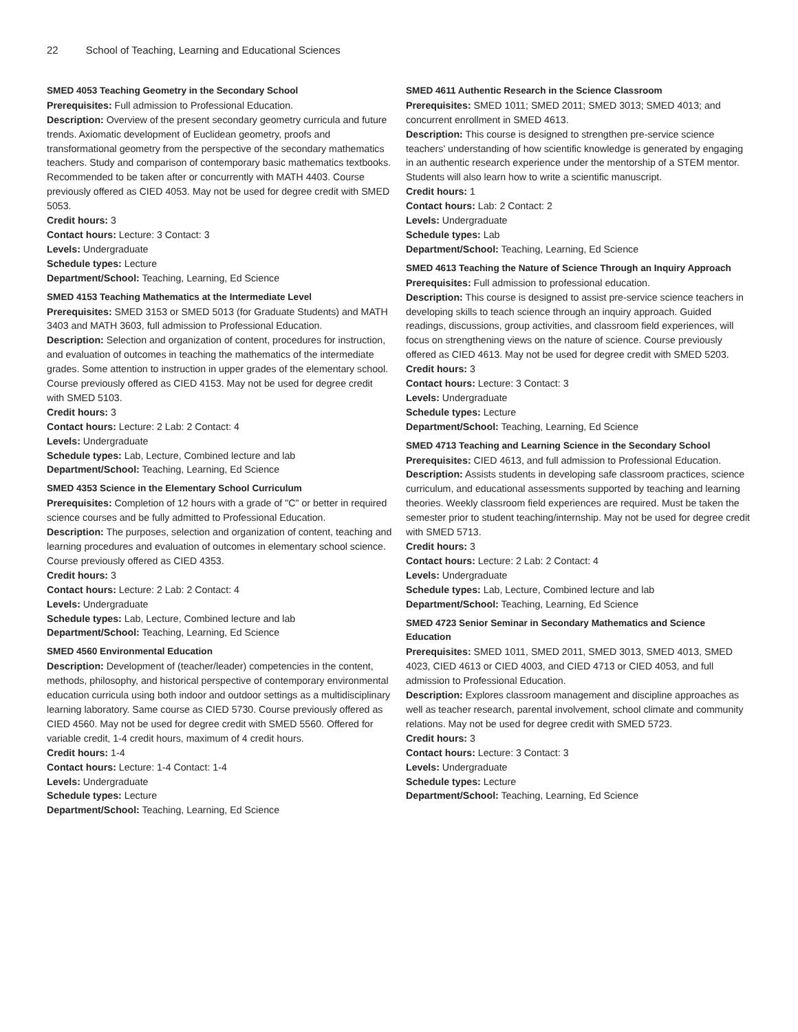22 School of Teaching, Learning and Educational Sciences
SMED 4053 Teaching Geometry in the Secondary School
Prerequisites: Full admission to Professional Education.
Description: Overview of the present secondary geometry curricula and future trends. Axiomatic development of Euclidean geometry, proofs and transformational geometry from the perspective of the secondary mathematics teachers. Study and comparison of contemporary basic mathematics textbooks. Recommended to be taken after or concurrently with MATH 4403. Course previously offered as CIED 4053. May not be used for degree credit with SMED 5053.
Credit hours: 3
Contact hours: Lecture: 3 Contact: 3
Levels: Undergraduate
Schedule types: Lecture
Department/School: Teaching, Learning, Ed Science
SMED 4153 Teaching Mathematics at the Intermediate Level
Prerequisites: SMED 3153 or SMED 5013 (for Graduate Students) and MATH 3403 and MATH 3603, full admission to Professional Education.
Description: Selection and organization of content, procedures for instruction, and evaluation of outcomes in teaching the mathematics of the intermediate grades. Some attention to instruction in upper grades of the elementary school. Course previously offered as CIED 4153. May not be used for degree credit with SMED 5103.
Credit hours: 3
Contact hours: Lecture: 2 Lab: 2 Contact: 4
Levels: Undergraduate
Schedule types: Lab, Lecture, Combined lecture and lab
Department/School: Teaching, Learning, Ed Science
SMED 4353 Science in the Elementary School Curriculum
Prerequisites: Completion of 12 hours with a grade of "C" or better in required science courses and be fully admitted to Professional Education.
Description: The purposes, selection and organization of content, teaching and learning procedures and evaluation of outcomes in elementary school science. Course previously offered as CIED 4353.
Credit hours: 3
Contact hours: Lecture: 2 Lab: 2 Contact: 4
Levels: Undergraduate
Schedule types: Lab, Lecture, Combined lecture and lab
Department/School: Teaching, Learning, Ed Science
SMED 4560 Environmental Education
Description: Development of (teacher/leader) competencies in the content, methods, philosophy, and historical perspective of contemporary environmental education curricula using both indoor and outdoor settings as a multidisciplinary learning laboratory. Same course as CIED 5730. Course previously offered as CIED 4560. May not be used for degree credit with SMED 5560. Offered for variable credit, 1-4 credit hours, maximum of 4 credit hours.
Credit hours: 1-4
Contact hours: Lecture: 1-4 Contact: 1-4
Levels: Undergraduate
Schedule types: Lecture
Department/School: Teaching, Learning, Ed Science
SMED 4611 Authentic Research in the Science Classroom
Prerequisites: SMED 1011; SMED 2011; SMED 3013; SMED 4013; and concurrent enrollment in SMED 4613.
Description: This course is designed to strengthen pre-service science teachers' understanding of how scientific knowledge is generated by engaging in an authentic research experience under the mentorship of a STEM mentor. Students will also learn how to write a scientific manuscript.
Credit hours: 1
Contact hours: Lab: 2 Contact: 2
Levels: Undergraduate
Schedule types: Lab
Department/School: Teaching, Learning, Ed Science
SMED 4613 Teaching the Nature of Science Through an Inquiry Approach
Prerequisites: Full admission to professional education.
Description: This course is designed to assist pre-service science teachers in developing skills to teach science through an inquiry approach. Guided readings, discussions, group activities, and classroom field experiences, will focus on strengthening views on the nature of science. Course previously offered as CIED 4613. May not be used for degree credit with SMED 5203.
Credit hours: 3
Contact hours: Lecture: 3 Contact: 3
Levels: Undergraduate
Schedule types: Lecture
Department/School: Teaching, Learning, Ed Science
SMED 4713 Teaching and Learning Science in the Secondary School
Prerequisites: CIED 4613, and full admission to Professional Education.
Description: Assists students in developing safe classroom practices, science curriculum, and educational assessments supported by teaching and learning theories. Weekly classroom field experiences are required. Must be taken the semester prior to student teaching/internship. May not be used for degree credit with SMED 5713.
Credit hours: 3
Contact hours: Lecture: 2 Lab: 2 Contact: 4
Levels: Undergraduate
Schedule types: Lab, Lecture, Combined lecture and lab
Department/School: Teaching, Learning, Ed Science
SMED 4723 Senior Seminar in Secondary Mathematics and Science Education
Prerequisites: SMED 1011, SMED 2011, SMED 3013, SMED 4013, SMED 4023, CIED 4613 or CIED 4003, and CIED 4713 or CIED 4053, and full admission to Professional Education.
Description: Explores classroom management and discipline approaches as well as teacher research, parental involvement, school climate and community relations. May not be used for degree credit with SMED 5723.
Credit hours: 3
Contact hours: Lecture: 3 Contact: 3
Levels: Undergraduate
Schedule types: Lecture
Department/School: Teaching, Learning, Ed Science